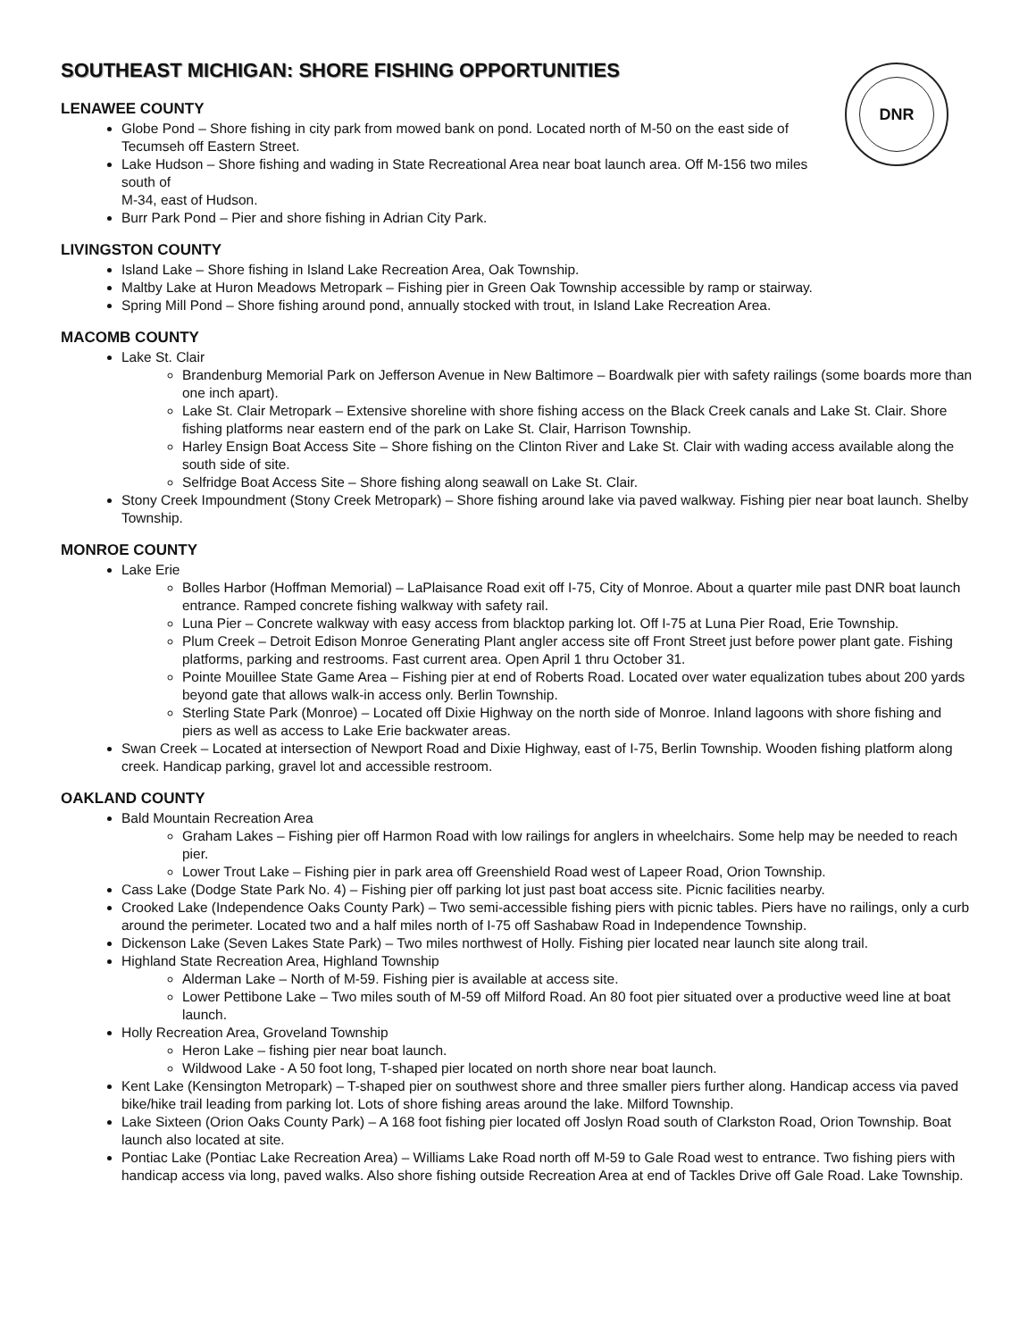DNR
SOUTHEAST MICHIGAN: SHORE FISHING OPPORTUNITIES
LENAWEE COUNTY
Globe Pond – Shore fishing in city park from mowed bank on pond. Located north of M-50 on the east side of Tecumseh off Eastern Street.
Lake Hudson – Shore fishing and wading in State Recreational Area near boat launch area. Off M-156 two miles south of
M-34, east of Hudson.
Burr Park Pond – Pier and shore fishing in Adrian City Park.
LIVINGSTON COUNTY
Island Lake – Shore fishing in Island Lake Recreation Area, Oak Township.
Maltby Lake at Huron Meadows Metropark – Fishing pier in Green Oak Township accessible by ramp or stairway.
Spring Mill Pond – Shore fishing around pond, annually stocked with trout, in Island Lake Recreation Area.
MACOMB COUNTY
Lake St. Clair
Brandenburg Memorial Park on Jefferson Avenue in New Baltimore – Boardwalk pier with safety railings (some boards more than one inch apart).
Lake St. Clair Metropark – Extensive shoreline with shore fishing access on the Black Creek canals and Lake St. Clair. Shore fishing platforms near eastern end of the park on Lake St. Clair, Harrison Township.
Harley Ensign Boat Access Site – Shore fishing on the Clinton River and Lake St. Clair with wading access available along the south side of site.
Selfridge Boat Access Site – Shore fishing along seawall on Lake St. Clair.
Stony Creek Impoundment (Stony Creek Metropark) – Shore fishing around lake via paved walkway. Fishing pier near boat launch. Shelby Township.
MONROE COUNTY
Lake Erie
Bolles Harbor (Hoffman Memorial) – LaPlaisance Road exit off I-75, City of Monroe. About a quarter mile past DNR boat launch entrance. Ramped concrete fishing walkway with safety rail.
Luna Pier – Concrete walkway with easy access from blacktop parking lot. Off I-75 at Luna Pier Road, Erie Township.
Plum Creek – Detroit Edison Monroe Generating Plant angler access site off Front Street just before power plant gate. Fishing platforms, parking and restrooms. Fast current area. Open April 1 thru October 31.
Pointe Mouillee State Game Area – Fishing pier at end of Roberts Road. Located over water equalization tubes about 200 yards beyond gate that allows walk-in access only. Berlin Township.
Sterling State Park (Monroe) – Located off Dixie Highway on the north side of Monroe. Inland lagoons with shore fishing and piers as well as access to Lake Erie backwater areas.
Swan Creek – Located at intersection of Newport Road and Dixie Highway, east of I-75, Berlin Township. Wooden fishing platform along creek. Handicap parking, gravel lot and accessible restroom.
OAKLAND COUNTY
Bald Mountain Recreation Area
Graham Lakes – Fishing pier off Harmon Road with low railings for anglers in wheelchairs. Some help may be needed to reach pier.
Lower Trout Lake – Fishing pier in park area off Greenshield Road west of Lapeer Road, Orion Township.
Cass Lake (Dodge State Park No. 4) – Fishing pier off parking lot just past boat access site. Picnic facilities nearby.
Crooked Lake (Independence Oaks County Park) – Two semi-accessible fishing piers with picnic tables. Piers have no railings, only a curb around the perimeter. Located two and a half miles north of I-75 off Sashabaw Road in Independence Township.
Dickenson Lake (Seven Lakes State Park) – Two miles northwest of Holly. Fishing pier located near launch site along trail.
Highland State Recreation Area, Highland Township
Alderman Lake – North of M-59. Fishing pier is available at access site.
Lower Pettibone Lake – Two miles south of M-59 off Milford Road. An 80 foot pier situated over a productive weed line at boat launch.
Holly Recreation Area, Groveland Township
Heron Lake – fishing pier near boat launch.
Wildwood Lake - A 50 foot long, T-shaped pier located on north shore near boat launch.
Kent Lake (Kensington Metropark) – T-shaped pier on southwest shore and three smaller piers further along. Handicap access via paved bike/hike trail leading from parking lot. Lots of shore fishing areas around the lake. Milford Township.
Lake Sixteen (Orion Oaks County Park) – A 168 foot fishing pier located off Joslyn Road south of Clarkston Road, Orion Township. Boat launch also located at site.
Pontiac Lake (Pontiac Lake Recreation Area) – Williams Lake Road north off M-59 to Gale Road west to entrance. Two fishing piers with handicap access via long, paved walks. Also shore fishing outside Recreation Area at end of Tackles Drive off Gale Road. Lake Township.